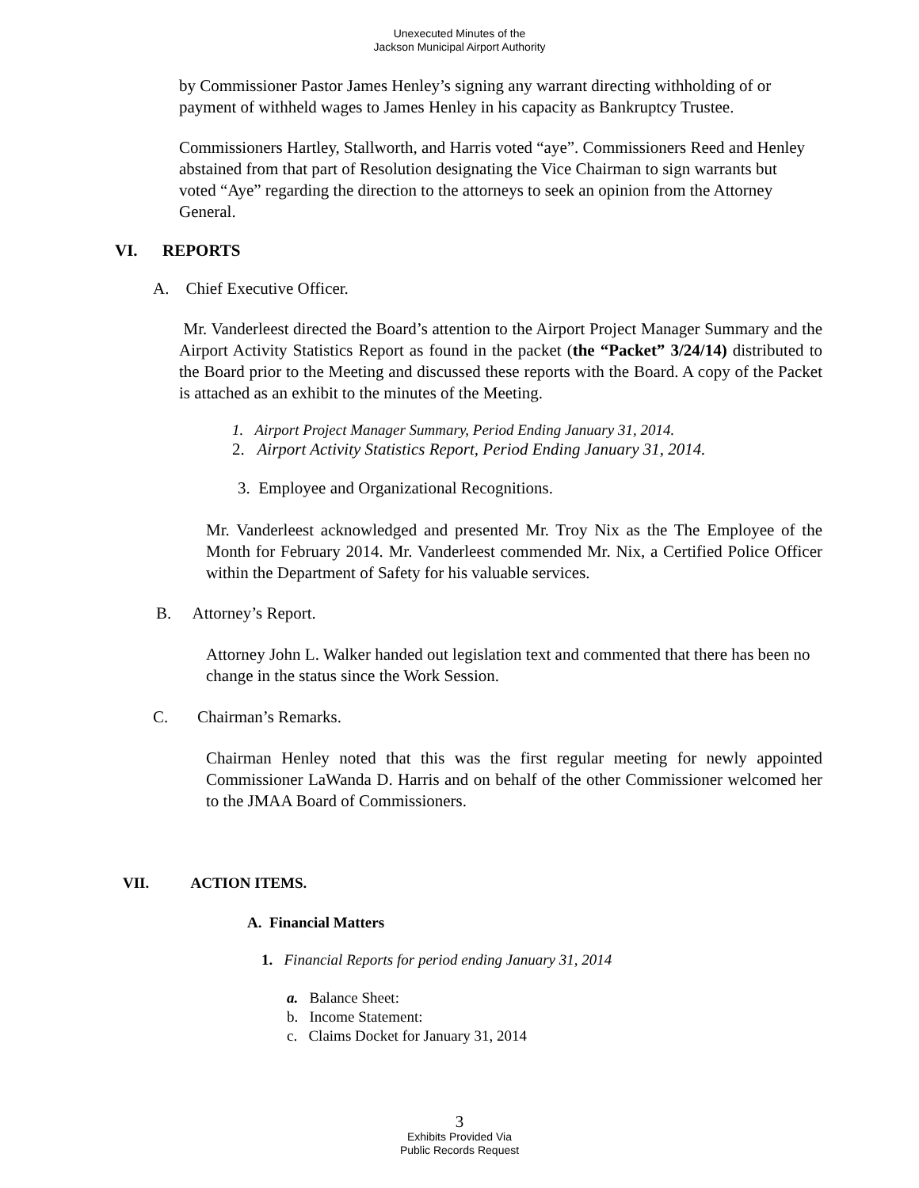Unexecuted Minutes of the
Jackson Municipal Airport Authority
by Commissioner Pastor James Henley’s signing any warrant directing withholding of or payment of withheld wages to James Henley in his capacity as Bankruptcy Trustee.
Commissioners Hartley, Stallworth, and Harris voted “aye”. Commissioners Reed and Henley abstained from that part of Resolution designating the Vice Chairman to sign warrants but voted “Aye” regarding the direction to the attorneys to seek an opinion from the Attorney General.
VI. REPORTS
A. Chief Executive Officer.
Mr. Vanderleest directed the Board’s attention to the Airport Project Manager Summary and the Airport Activity Statistics Report as found in the packet (the “Packet” 3/24/14) distributed to the Board prior to the Meeting and discussed these reports with the Board. A copy of the Packet is attached as an exhibit to the minutes of the Meeting.
1. Airport Project Manager Summary, Period Ending January 31, 2014.
2. Airport Activity Statistics Report, Period Ending January 31, 2014.
3. Employee and Organizational Recognitions.
Mr. Vanderleest acknowledged and presented Mr. Troy Nix as the The Employee of the Month for February 2014. Mr. Vanderleest commended Mr. Nix, a Certified Police Officer within the Department of Safety for his valuable services.
B. Attorney’s Report.
Attorney John L. Walker handed out legislation text and commented that there has been no change in the status since the Work Session.
C. Chairman’s Remarks.
Chairman Henley noted that this was the first regular meeting for newly appointed Commissioner LaWanda D. Harris and on behalf of the other Commissioner welcomed her to the JMAA Board of Commissioners.
VII. ACTION ITEMS.
A. Financial Matters
1. Financial Reports for period ending January 31, 2014
a. Balance Sheet:
b. Income Statement:
c. Claims Docket for January 31, 2014
3
Exhibits Provided Via
Public Records Request